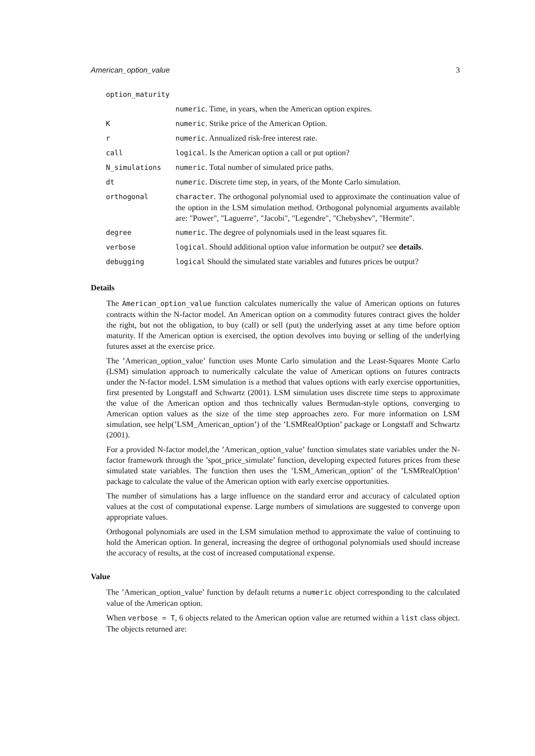American_option_value 3
| option_maturity | |
| | numeric . Time, in years, when the American option expires. |
| K | numeric . Strike price of the American Option. |
| r | numeric . Annualized risk-free interest rate. |
| call | logical . Is the American option a call or put option? |
| N_simulations | numeric . Total number of simulated price paths. |
| dt | numeric . Discrete time step, in years, of the Monte Carlo simulation. |
| orthogonal | character . The orthogonal polynomial used to approximate the continuation value of the option in the LSM simulation method. Orthogonal polynomial arguments available are: "Power", "Laguerre", "Jacobi", "Legendre", "Chebyshev", "Hermite". |
| degree | numeric . The degree of polynomials used in the least squares fit. |
| verbose | logical . Should additional option value information be output? see details . |
| debugging | logical Should the simulated state variables and futures prices be output? |
Details
The American_option_value function calculates numerically the value of American options on futures contracts within the N-factor model. An American option on a commodity futures contract gives the holder the right, but not the obligation, to buy (call) or sell (put) the underlying asset at any time before option maturity. If the American option is exercised, the option devolves into buying or selling of the underlying futures asset at the exercise price.
The ’American_option_value’ function uses Monte Carlo simulation and the Least-Squares Monte Carlo (LSM) simulation approach to numerically calculate the value of American options on futures contracts under the N-factor model. LSM simulation is a method that values options with early exercise opportunities, first presented by Longstaff and Schwartz (2001). LSM simulation uses discrete time steps to approximate the value of the American option and thus technically values Bermudan-style options, converging to American option values as the size of the time step approaches zero. For more information on LSM simulation, see help(’LSM_American_option’) of the ’LSMRealOption’ package or Longstaff and Schwartz (2001).
For a provided N-factor model,the ’American_option_value’ function simulates state variables under the N-factor framework through the ’spot_price_simulate’ function, developing expected futures prices from these simulated state variables. The function then uses the ’LSM_American_option’ of the ’LSMRealOption’ package to calculate the value of the American option with early exercise opportunities.
The number of simulations has a large influence on the standard error and accuracy of calculated option values at the cost of computational expense. Large numbers of simulations are suggested to converge upon appropriate values.
Orthogonal polynomials are used in the LSM simulation method to approximate the value of continuing to hold the American option. In general, increasing the degree of orthogonal polynomials used should increase the accuracy of results, at the cost of increased computational expense.
Value
The ’American_option_value’ function by default returns a numeric object corresponding to the calculated value of the American option.
When verbose = T, 6 objects related to the American option value are returned within a list class object. The objects returned are: